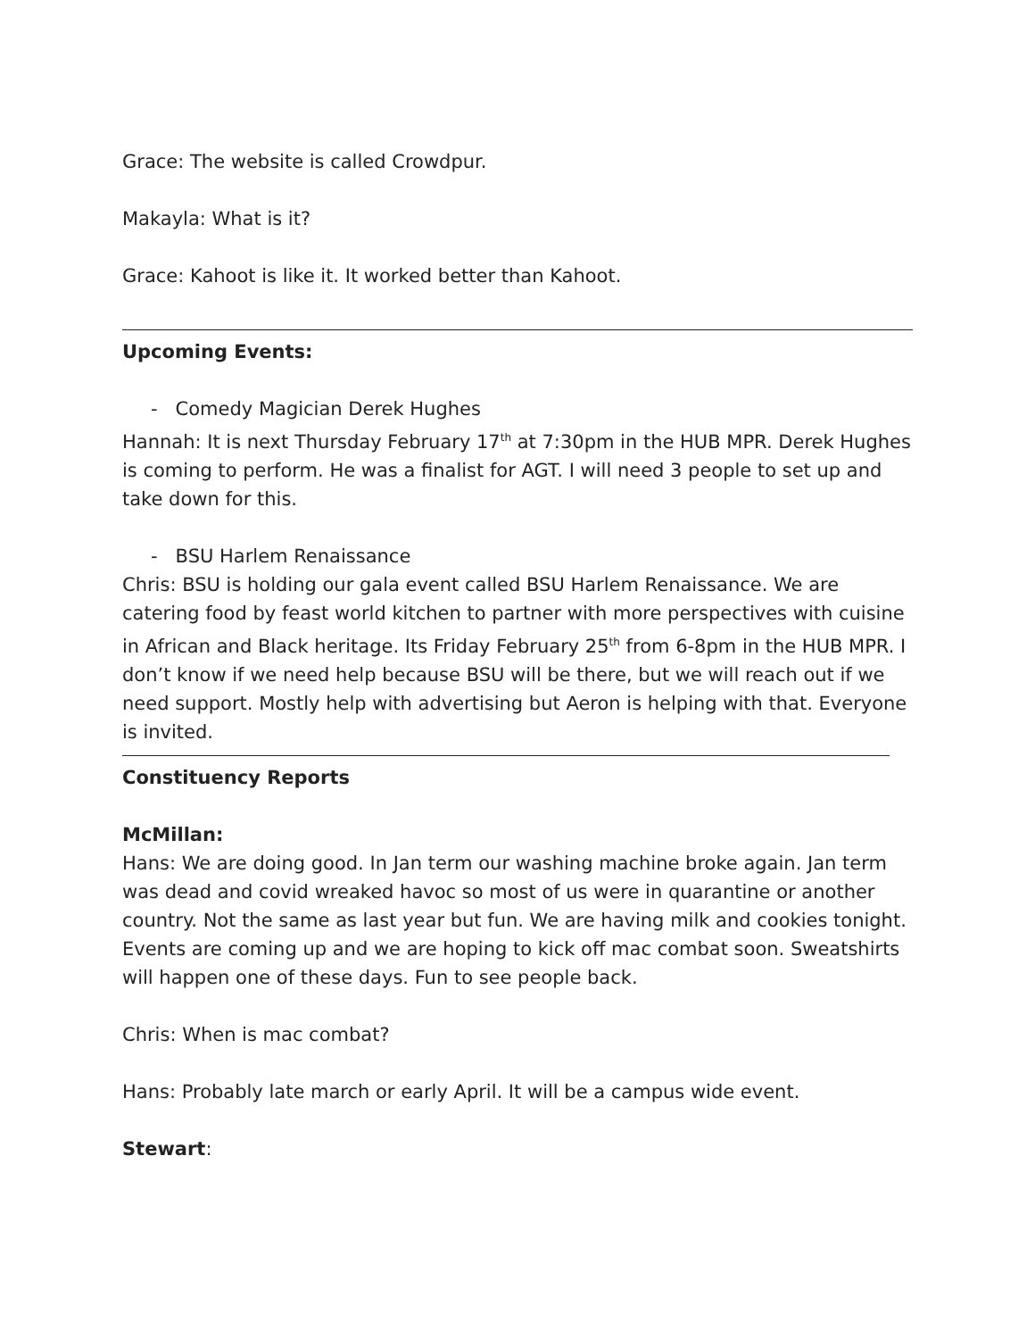Grace: The website is called Crowdpur.
Makayla: What is it?
Grace: Kahoot is like it. It worked better than Kahoot.
Upcoming Events:
- Comedy Magician Derek Hughes
Hannah: It is next Thursday February 17<sup>th</sup> at 7:30pm in the HUB MPR. Derek Hughes is coming to perform. He was a finalist for AGT. I will need 3 people to set up and take down for this.
- BSU Harlem Renaissance
Chris: BSU is holding our gala event called BSU Harlem Renaissance. We are catering food by feast world kitchen to partner with more perspectives with cuisine in African and Black heritage. Its Friday February 25<sup>th</sup> from 6-8pm in the HUB MPR. I don’t know if we need help because BSU will be there, but we will reach out if we need support. Mostly help with advertising but Aeron is helping with that. Everyone is invited.
Constituency Reports
McMillan:
Hans: We are doing good. In Jan term our washing machine broke again. Jan term was dead and covid wreaked havoc so most of us were in quarantine or another country. Not the same as last year but fun. We are having milk and cookies tonight. Events are coming up and we are hoping to kick off mac combat soon. Sweatshirts will happen one of these days. Fun to see people back.
Chris: When is mac combat?
Hans: Probably late march or early April. It will be a campus wide event.
Stewart: